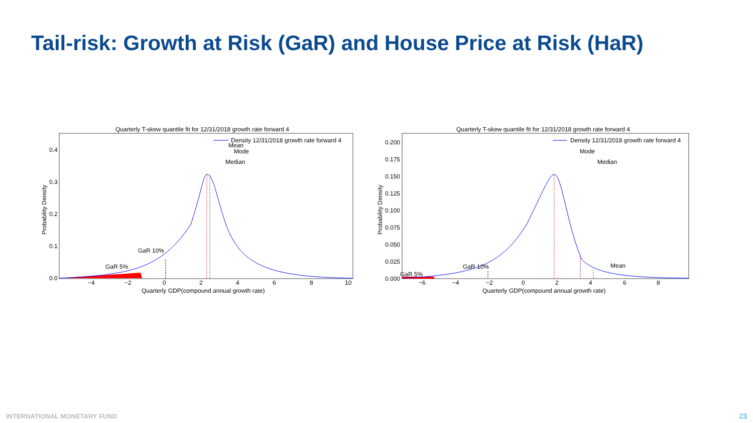Tail-risk: Growth at Risk (GaR) and House Price at Risk (HaR)
Quarterly T-skew quantile fit for 12/31/2018 growth rate forward 4
Density 12/31/2018 growth rate forward 4
Mean
Mode
Median
GaR 10%
GaR 5%
0.4
0.3
0.2
0.1
0.0
−4
−2
0
2
4
6
8
10
Quarterly GDP(compound annual growth rate)
Probability Density
Quarterly T-skew quantile fit for 12/31/2018 growth rate forward 4
Density 12/31/2018 growth rate forward 4
Mode
Median
Mean
GaR 10%
GaR 5%
0.200
0.175
0.150
0.125
0.100
0.075
0.050
0.025
0.000
−6
−4
−2
0
2
4
6
8
Quarterly GDP(compound annual growth rate)
Probability Density
INTERNATIONAL MONETARY FUND 23